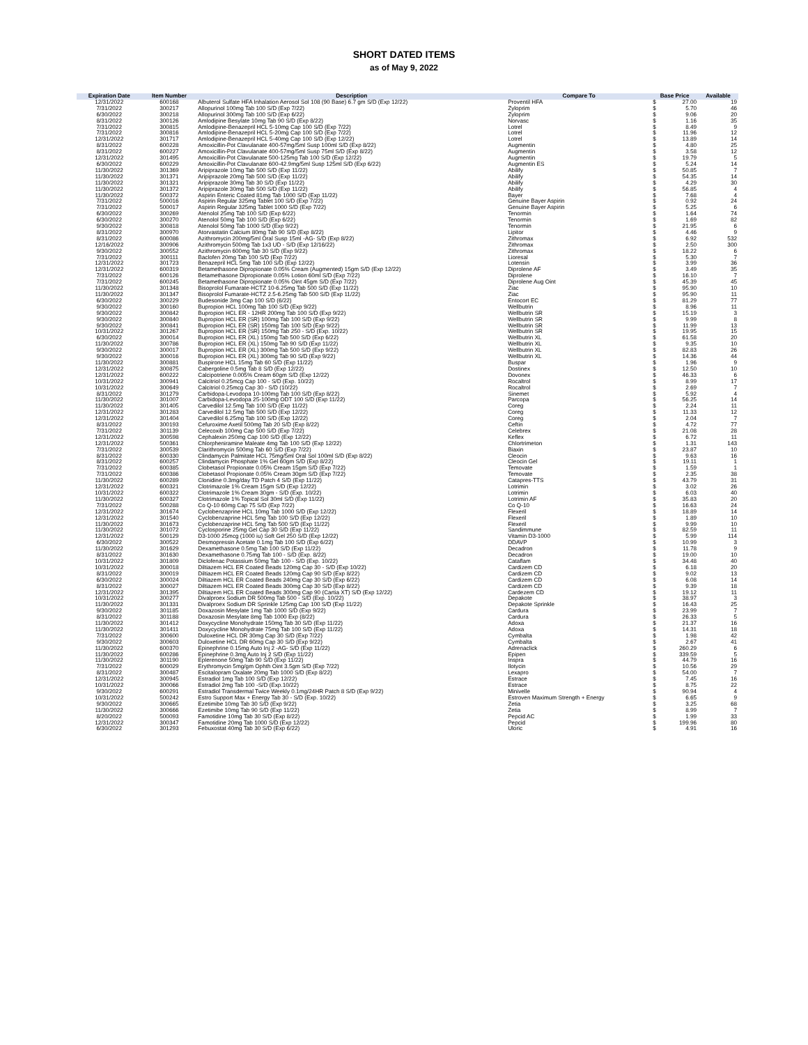SHORT DATED ITEMS
as of May 9, 2022
| Expiration Date | Item Number | Description | Compare To | Base Price | | Available |
| --- | --- | --- | --- | --- | --- | --- |
| 12/31/2022 | 600168 | Albuterol Sulfate HFA Inhalation Aerosol Sol 108 (90 Base) 6.7 gm S/D (Exp 12/22) | Proventil HFA | $ | 27.00 | 19 |
| 7/31/2022 | 300217 | Allopurinol 100mg Tab 100 S/D (Exp 7/22) | Zyloprim | $ | 5.70 | 46 |
| 6/30/2022 | 300218 | Allopurinol 300mg Tab 100 S/D (Exp 6/22) | Zyloprim | $ | 9.06 | 20 |
| 8/31/2022 | 300126 | Amlodipine Besylate 10mg Tab 90 S/D (Exp 8/22) | Norvasc | $ | 1.16 | 35 |
| 7/31/2022 | 300815 | Amlodipine-Benazepril HCL 5-10mg Cap 100 S/D (Exp 7/22) | Lotrel | $ | 8.49 | 9 |
| 7/31/2022 | 300816 | Amlodipine-Benazepril HCL 5-20mg Cap 100 S/D (Exp 7/22) | Lotrel | $ | 11.96 | 12 |
| 12/31/2022 | 301717 | Amlodipine-Benazepril HCL 5-40mg Cap 100 S/D (Exp 12/22) | Lotrel | $ | 13.89 | 14 |
| 8/31/2022 | 600228 | Amoxicillin-Pot Clavulanate 400-57mg/5ml Susp 100ml S/D (Exp 8/22) | Augmentin | $ | 4.80 | 25 |
| 8/31/2022 | 600227 | Amoxicillin-Pot Clavulanate 400-57mg/5ml Susp 75ml S/D (Exp 8/22) | Augmentin | $ | 3.58 | 12 |
| 12/31/2022 | 301495 | Amoxicillin-Pot Clavulanate 500-125mg Tab 100 S/D (Exp 12/22) | Augmentin | $ | 19.79 | 5 |
| 6/30/2022 | 600229 | Amoxicillin-Pot Clavulanate 600-42.9mg/5ml Susp 125ml S/D (Exp 6/22) | Augmentin ES | $ | 5.24 | 14 |
| 11/30/2022 | 301369 | Aripiprazole 10mg Tab 500 S/D (Exp 11/22) | Abilify | $ | 50.85 | 7 |
| 11/30/2022 | 301371 | Aripiprazole 20mg Tab 500 S/D (Exp 11/22) | Abilify | $ | 54.35 | 14 |
| 11/30/2022 | 301321 | Aripiprazole 30mg Tab 30 S/D (Exp 11/22) | Abilify | $ | 4.29 | 30 |
| 11/30/2022 | 301372 | Aripiprazole 30mg Tab 500 S/D (Exp 11/22) | Abilify | $ | 56.85 | 4 |
| 11/30/2022 | 500372 | Aspirin Enteric Coated 81mg Tab 1000 S/D (Exp 11/22) | Bayer | $ | 7.68 | 4 |
| 7/31/2022 | 500016 | Aspirin Regular 325mg Tablet 100 S/D (Exp 7/22) | Genuine Bayer Aspirin | $ | 0.92 | 24 |
| 7/31/2022 | 500017 | Aspirin Regular 325mg Tablet 1000 S/D (Exp 7/22) | Genuine Bayer Aspirin | $ | 5.25 | 6 |
| 6/30/2022 | 300269 | Atenolol 25mg Tab 100 S/D (Exp 6/22) | Tenormin | $ | 1.64 | 74 |
| 6/30/2022 | 300270 | Atenolol 50mg Tab 100 S/D (Exp 6/22) | Tenormin | $ | 1.69 | 82 |
| 9/30/2022 | 300818 | Atenolol 50mg Tab 1000 S/D (Exp 9/22) | Tenormin | $ | 21.95 | 6 |
| 8/31/2022 | 300970 | Atorvastatin Calcium 80mg Tab 90 S/D (Exp 8/22) | Lipitor | $ | 4.46 | 9 |
| 8/31/2022 | 600086 | Azithromycin 200mg/5ml Oral Susp 15ml -AG- S/D (Exp 8/22) | Zithromax | $ | 6.92 | 532 |
| 12/16/2022 | 300906 | Azithromycin 500mg Tab 1x3 UD - S/D (Exp 12/16/22) | Zithromax | $ | 2.50 | 300 |
| 9/30/2022 | 300552 | Azithromycin 600mg Tab 30 S/D (Exp 9/22) | Zithromax | $ | 18.22 | 6 |
| 7/31/2022 | 300111 | Baclofen 20mg Tab 100 S/D (Exp 7/22) | Lioresal | $ | 5.30 | 7 |
| 12/31/2022 | 301723 | Benazepril HCL 5mg Tab 100 S/D (Exp 12/22) | Lotensin | $ | 3.99 | 36 |
| 12/31/2022 | 600319 | Betamethasone Dipropionate 0.05% Cream (Augmented) 15gm S/D (Exp 12/22) | Diprolene AF | $ | 3.49 | 35 |
| 7/31/2022 | 600126 | Betamethasone Dipropionate 0.05% Lotion 60ml S/D (Exp 7/22) | Diprolene | $ | 16.10 | 7 |
| 7/31/2022 | 600245 | Betamethasone Dipropionate 0.05% Oint 45gm S/D (Exp 7/22) | Diprolene Aug Oint | $ | 45.39 | 45 |
| 11/30/2022 | 301348 | Bisoprolol Fumarate-HCTZ 10-6.25mg Tab 500 S/D (Exp 11/22) | Ziac | $ | 95.90 | 10 |
| 11/30/2022 | 301347 | Bisoprolol Fumarate-HCTZ 2.5-6.25mg Tab 500 S/D (Exp 11/22) | Ziac | $ | 95.90 | 11 |
| 6/30/2022 | 300229 | Budesonide 3mg Cap 100 S/D (6/22) | Entocort EC | $ | 81.29 | 77 |
| 9/30/2022 | 300160 | Bupropion HCL 100mg Tab 100 S/D (Exp 9/22) | Wellbutrin | $ | 8.96 | 11 |
| 9/30/2022 | 300842 | Bupropion HCL ER - 12HR 200mg Tab 100 S/D (Exp 9/22) | Wellbutrin SR | $ | 15.19 | 3 |
| 9/30/2022 | 300840 | Bupropion HCL ER (SR) 100mg Tab 100 S/D (Exp 9/22) | Wellbutrin SR | $ | 9.99 | 8 |
| 9/30/2022 | 300841 | Bupropion HCL ER (SR) 150mg Tab 100 S/D (Exp 9/22) | Wellbutrin SR | $ | 11.99 | 13 |
| 10/31/2022 | 301267 | Bupropion HCL ER (SR) 150mg Tab 250 - S/D (Exp. 10/22) | Wellbutrin SR | $ | 19.95 | 15 |
| 6/30/2022 | 300014 | Bupropion HCL ER (XL) 150mg Tab 500 S/D (Exp 6/22) | Wellbutrin XL | $ | 61.58 | 20 |
| 11/30/2022 | 300786 | Bupropion HCL ER (XL) 150mg Tab 90 S/D (Exp 11/22) | Wellbutrin XL | $ | 9.35 | 10 |
| 9/30/2022 | 300017 | Bupropion HCL ER (XL) 300mg Tab 500 S/D (Exp 9/22) | Wellbutrin XL | $ | 82.83 | 26 |
| 9/30/2022 | 300016 | Bupropion HCL ER (XL) 300mg Tab 90 S/D (Exp 9/22) | Wellbutrin XL | $ | 14.36 | 44 |
| 11/30/2022 | 300881 | Buspirone HCL 15mg Tab 60 S/D (Exp 11/22) | Buspar | $ | 1.96 | 9 |
| 12/31/2022 | 300875 | Cabergoline 0.5mg Tab 8 S/D (Exp 12/22) | Dostinex | $ | 12.50 | 10 |
| 12/31/2022 | 600222 | Calcipotriene 0.005% Cream 60gm S/D (Exp 12/22) | Dovonex | $ | 46.33 | 6 |
| 10/31/2022 | 300941 | Calcitriol 0.25mcg Cap 100 - S/D (Exp. 10/22) | Rocaltrol | $ | 8.99 | 17 |
| 10/31/2022 | 300649 | Calcitriol 0.25mcg Cap 30 - S/D (10/22) | Rocaltrol | $ | 2.69 | 7 |
| 8/31/2022 | 301279 | Carbidopa-Levodopa 10-100mg Tab 100 S/D (Exp 8/22) | Sinemet | $ | 5.92 | 4 |
| 11/30/2022 | 301007 | Carbidopa-Levodopa 25-100mg ODT 100 S/D (Exp 11/22) | Parcopa | $ | 56.25 | 14 |
| 11/30/2022 | 301405 | Carvedilol 12.5mg Tab 100 S/D (Exp 11/22) | Coreg | $ | 2.24 | 11 |
| 12/31/2022 | 301283 | Carvedilol 12.5mg Tab 500 S/D (Exp 12/22) | Coreg | $ | 11.33 | 12 |
| 12/31/2022 | 301404 | Carvedilol 6.25mg Tab 100 S/D (Exp 12/22) | Coreg | $ | 2.04 | 7 |
| 8/31/2022 | 300193 | Cefuroxime Axetil 500mg Tab 20 S/D (Exp 8/22) | Ceftin | $ | 4.72 | 77 |
| 7/31/2022 | 301139 | Celecoxib 100mg Cap 500 S/D (Exp 7/22) | Celebrex | $ | 21.08 | 28 |
| 12/31/2022 | 300598 | Cephalexin 250mg Cap 100 S/D (Exp 12/22) | Keflex | $ | 6.72 | 11 |
| 12/31/2022 | 500361 | Chlorpheniramine Maleate 4mg Tab 100 S/D (Exp 12/22) | Chlortrimeton | $ | 1.31 | 143 |
| 7/31/2022 | 300539 | Clarithromycin 500mg Tab 60 S/D (Exp 7/22) | Biaxin | $ | 23.87 | 10 |
| 8/31/2022 | 600330 | Clindamycin Palmitate HCL 75mg/5ml Oral Sol 100ml S/D (Exp 8/22) | Cleocin | $ | 9.63 | 16 |
| 8/31/2022 | 600257 | Clindamycin Phosphate 1% Gel 60gm S/D (Exp 8/22) | Cleocin Gel | $ | 19.11 | 1 |
| 7/31/2022 | 600385 | Clobetasol Propionate 0.05% Cream 15gm S/D (Exp 7/22) | Temovate | $ | 1.59 | 1 |
| 7/31/2022 | 600386 | Clobetasol Propionate 0.05% Cream 30gm S/D (Exp 7/22) | Temovate | $ | 2.35 | 38 |
| 11/30/2022 | 600289 | Clonidine 0.3mg/day TD Patch 4 S/D (Exp 11/22) | Catapres-TTS | $ | 43.79 | 31 |
| 12/31/2022 | 600321 | Clotrimazole 1% Cream 15gm S/D (Exp 12/22) | Lotrimin | $ | 3.02 | 26 |
| 10/31/2022 | 600322 | Clotrimazole 1% Cream 30gm - S/D (Exp. 10/22) | Lotrimin | $ | 6.03 | 40 |
| 11/30/2022 | 600327 | Clotrimazole 1% Topical Sol 30ml S/D (Exp 11/22) | Lotrimin AF | $ | 35.83 | 20 |
| 7/31/2022 | 500288 | Co Q-10 60mg Cap 75 S/D (Exp 7/22) | Co Q-10 | $ | 16.63 | 24 |
| 12/31/2022 | 301674 | Cyclobenzaprine HCL 10mg Tab 1000 S/D (Exp 12/22) | Flexeril | $ | 18.89 | 14 |
| 12/31/2022 | 301540 | Cyclobenzaprine HCL 5mg Tab 100 S/D (Exp 12/22) | Flexeril | $ | 1.89 | 10 |
| 11/30/2022 | 301673 | Cyclobenzaprine HCL 5mg Tab 500 S/D (Exp 11/22) | Flexeril | $ | 9.99 | 10 |
| 11/30/2022 | 301072 | Cyclosporine 25mg Gel Cap 30 S/D (Exp 11/22) | Sandimmune | $ | 82.59 | 11 |
| 12/31/2022 | 500129 | D3-1000 25mcg (1000 iu) Soft Gel 250 S/D (Exp 12/22) | Vitamin D3-1000 | $ | 5.99 | 114 |
| 6/30/2022 | 300522 | Desmopressin Acetate 0.1mg Tab 100 S/D (Exp 6/22) | DDAVP | $ | 10.99 | 3 |
| 11/30/2022 | 301629 | Dexamethasone 0.5mg Tab 100 S/D (Exp 11/22) | Decadron | $ | 11.78 | 9 |
| 8/31/2022 | 301630 | Dexamethasone 0.75mg Tab 100 - S/D (Exp. 8/22) | Decadron | $ | 19.00 | 10 |
| 10/31/2022 | 301809 | Diclofenac Potassium 50mg Tab 100 - S/D (Exp. 10/22) | Cataflam | $ | 34.48 | 40 |
| 10/31/2022 | 300018 | Diltiazem HCL ER Coated Beads 120mg Cap 30 - S/D (Exp 10/22) | Cardizem CD | $ | 6.18 | 20 |
| 8/31/2022 | 300019 | Diltiazem HCL ER Coated Beads 120mg Cap 90 S/D (Exp 8/22) | Cardizem CD | $ | 9.02 | 13 |
| 6/30/2022 | 300024 | Diltiazem HCL ER Coated Beads 240mg Cap 30 S/D (Exp 6/22) | Cardizem CD | $ | 6.08 | 14 |
| 8/31/2022 | 300027 | Diltiazem HCL ER Coated Beads 300mg Cap 30 S/D (Exp 8/22) | Cardizem CD | $ | 9.39 | 18 |
| 12/31/2022 | 301395 | Diltiazem HCL ER Coated Beads 300mg Cap 90 (Cartia XT) S/D (Exp 12/22) | Cardezem CD | $ | 19.12 | 11 |
| 10/31/2022 | 300277 | Divalproex Sodium DR 500mg Tab 500 - S/D (Exp. 10/22) | Depakote | $ | 38.97 | 3 |
| 11/30/2022 | 301331 | Divalproex Sodium DR Sprinkle 125mg Cap 100 S/D (Exp 11/22) | Depakote Sprinkle | $ | 16.43 | 25 |
| 9/30/2022 | 301185 | Doxazosin Mesylate 1mg Tab 1000 S/D (Exp 9/22) | Cardura | $ | 23.99 | 7 |
| 8/31/2022 | 301188 | Doxazosin Mesylate 8mg Tab 1000 Exp (8/22) | Cardura | $ | 26.33 | 5 |
| 11/30/2022 | 301412 | Doxycycline Monohydrate 150mg Tab 30 S/D (Exp 11/22) | Adoxa | $ | 21.37 | 16 |
| 11/30/2022 | 301411 | Doxycycline Monohydrate 75mg Tab 100 S/D (Exp 11/22) | Adoxa | $ | 14.31 | 18 |
| 7/31/2022 | 300600 | Duloxetine HCL DR 30mg Cap 30 S/D (Exp 7/22) | Cymbalta | $ | 1.98 | 42 |
| 9/30/2022 | 300603 | Duloxetine HCL DR 60mg Cap 30 S/D (Exp 9/22) | Cymbalta | $ | 2.67 | 41 |
| 11/30/2022 | 600370 | Epinephrine 0.15mg Auto Inj 2 -AG- S/D (Exp 11/22) | Adrenaclick | $ | 260.29 | 6 |
| 11/30/2022 | 600286 | Epinephrine 0.3mg Auto Inj 2 S/D (Exp 11/22) | Epipen | $ | 339.59 | 5 |
| 11/30/2022 | 301190 | Eplerenone 50mg Tab 90 S/D (Exp 11/22) | Inspra | $ | 44.79 | 16 |
| 7/31/2022 | 600029 | Erythromycin 5mg/gm Ophth Oint 3.5gm S/D (Exp 7/22) | Ilotycin | $ | 10.56 | 29 |
| 8/31/2022 | 300487 | Escitalopram Oxalate 20mg Tab 1000 S/D (Exp 8/22) | Lexapro | $ | 54.00 | 7 |
| 12/31/2022 | 300945 | Estradiol 1mg Tab 100 S/D (Exp 12/22) | Estrace | $ | 7.45 | 16 |
| 10/31/2022 | 300066 | Estradiol 2mg Tab 100 -S/D (Exp.10/22) | Estrace | $ | 8.75 | 22 |
| 9/30/2022 | 600291 | Estradiol Transdermal Twice Weekly 0.1mg/24HR Patch 8 S/D (Exp 9/22) | Minivelle | $ | 90.94 | 4 |
| 10/31/2022 | 500242 | Estro Support Max + Energy Tab 30 - S/D (Exp. 10/22) | Estroven Maximum Strength + Energy | $ | 6.65 | 9 |
| 9/30/2022 | 300665 | Ezetimibe 10mg Tab 30 S/D (Exp 9/22) | Zetia | $ | 3.25 | 68 |
| 11/30/2022 | 300666 | Ezetimibe 10mg Tab 90 S/D (Exp 11/22) | Zetia | $ | 8.99 | 7 |
| 8/20/2022 | 500093 | Famotidine 10mg Tab 30 S/D (Exp 8/22) | Pepcid AC | $ | 1.99 | 33 |
| 12/31/2022 | 300347 | Famotidine 20mg Tab 1000 S/D (Exp 12/22) | Pepcid | $ | 199.96 | 80 |
| 6/30/2022 | 301293 | Febuxostat 40mg Tab 30 S/D (Exp 6/22) | Uloric | $ | 4.91 | 16 |